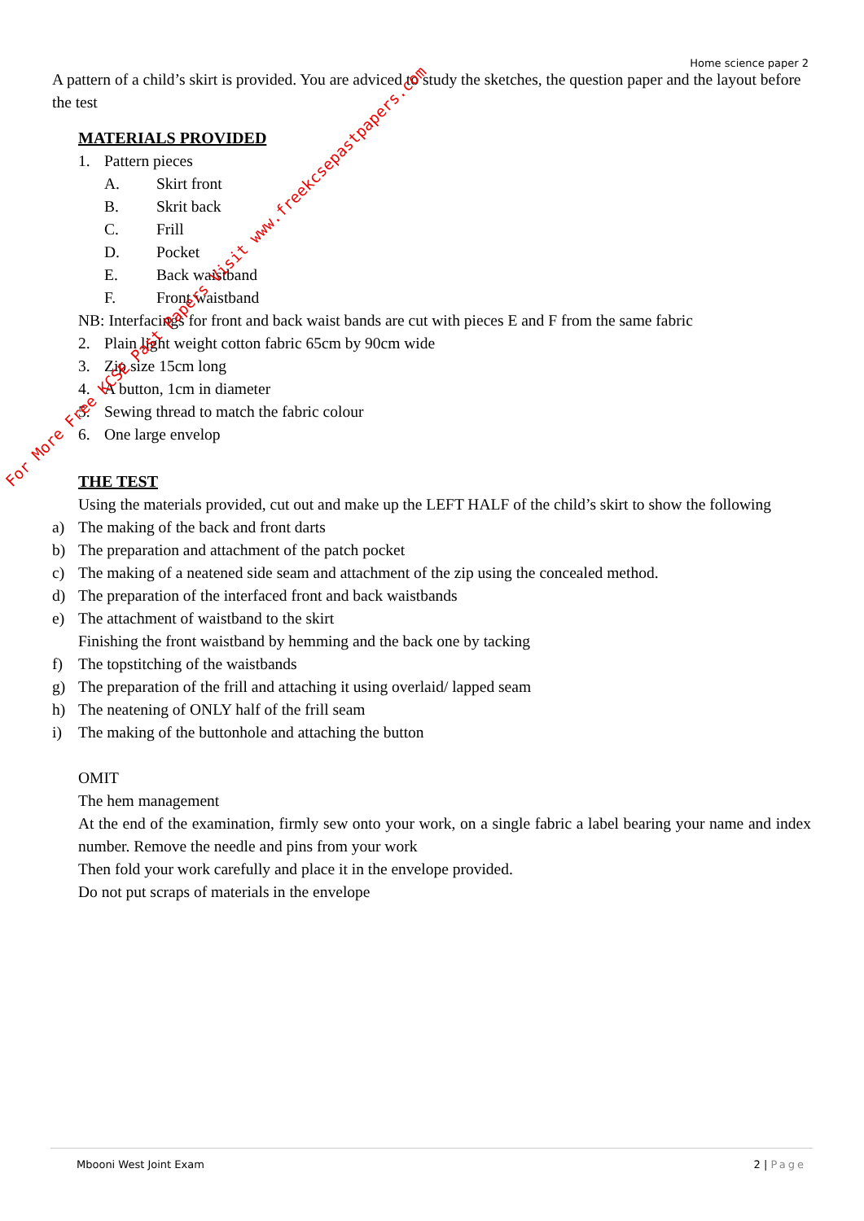Home science paper 2
A pattern of a child’s skirt is provided. You are adviced to study the sketches, the question paper and the layout before the test
MATERIALS PROVIDED
1. Pattern pieces
A. Skirt front
B. Skrit back
C. Frill
D. Pocket
E. Back waistband
F. Front waistband
NB: Interfacings for front and back waist bands are cut with pieces E and F from the same fabric
2. Plain light weight cotton fabric 65cm by 90cm wide
3. Zip size 15cm long
4. A button, 1cm in diameter
5. Sewing thread to match the fabric colour
6. One large envelop
THE TEST
Using the materials provided, cut out and make up the LEFT HALF of the child’s skirt to show the following
a) The making of the back and front darts
b) The preparation and attachment of the patch pocket
c) The making of a neatened side seam and attachment of the zip using the concealed method.
d) The preparation of the interfaced front and back waistbands
e) The attachment of waistband to the skirt
Finishing the front waistband by hemming and the back one by tacking
f) The topstitching of the waistbands
g) The preparation of the frill and attaching it using overlaid/ lapped seam
h) The neatening of ONLY half of the frill seam
i) The making of the buttonhole and attaching the button
OMIT
The hem management
At the end of the examination, firmly sew onto your work, on a single fabric a label bearing your name and index number. Remove the needle and pins from your work
Then fold your work carefully and place it in the envelope provided.
Do not put scraps of materials in the envelope
For More Free KCSE Past Papers Visit www.freekcsepastpapers.com
Mbooni West Joint Exam 2 | Page